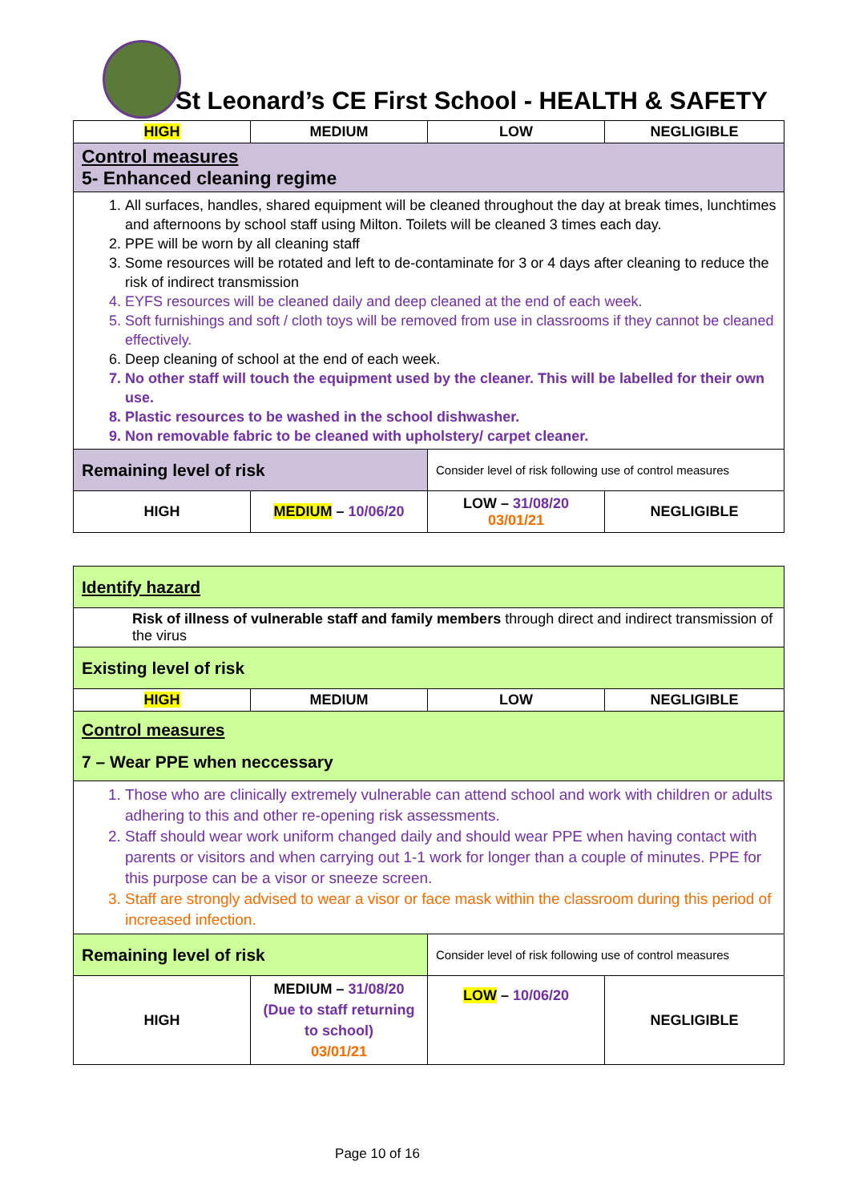St Leonard’s CE First School - HEALTH & SAFETY
| HIGH | MEDIUM | LOW | NEGLIGIBLE |
| Control measures 5- Enhanced cleaning regime | | | |
| 1. All surfaces, handles, shared equipment will be cleaned throughout the day at break times, lunchtimes and afternoons by school staff using Milton. Toilets will be cleaned 3 times each day. 2. PPE will be worn by all cleaning staff 3. Some resources will be rotated and left to de-contaminate for 3 or 4 days after cleaning to reduce the risk of indirect transmission 4. EYFS resources will be cleaned daily and deep cleaned at the end of each week. 5. Soft furnishings and soft / cloth toys will be removed from use in classrooms if they cannot be cleaned effectively. 6. Deep cleaning of school at the end of each week. 7. No other staff will touch the equipment used by the cleaner. This will be labelled for their own use. 8. Plastic resources to be washed in the school dishwasher. 9. Non removable fabric to be cleaned with upholstery/ carpet cleaner. | | | |
| Remaining level of risk | | Consider level of risk following use of control measures | |
| HIGH | MEDIUM – 10/06/20 | LOW – 31/08/20 03/01/21 | NEGLIGIBLE |
| Identify hazard | | | |
| Risk of illness of vulnerable staff and family members through direct and indirect transmission of the virus | | | |
| Existing level of risk | | | |
| HIGH | MEDIUM | LOW | NEGLIGIBLE |
| Control measures 7 – Wear PPE when neccessary | | | |
| 1. Those who are clinically extremely vulnerable can attend school and work with children or adults adhering to this and other re-opening risk assessments. 2. Staff should wear work uniform changed daily and should wear PPE when having contact with parents or visitors and when carrying out 1-1 work for longer than a couple of minutes. PPE for this purpose can be a visor or sneeze screen. 3. Staff are strongly advised to wear a visor or face mask within the classroom during this period of increased infection. | | | |
| Remaining level of risk | | Consider level of risk following use of control measures | |
| HIGH | MEDIUM – 31/08/20 (Due to staff returning to school) 03/01/21 | LOW – 10/06/20 | NEGLIGIBLE |
Page 10 of 16